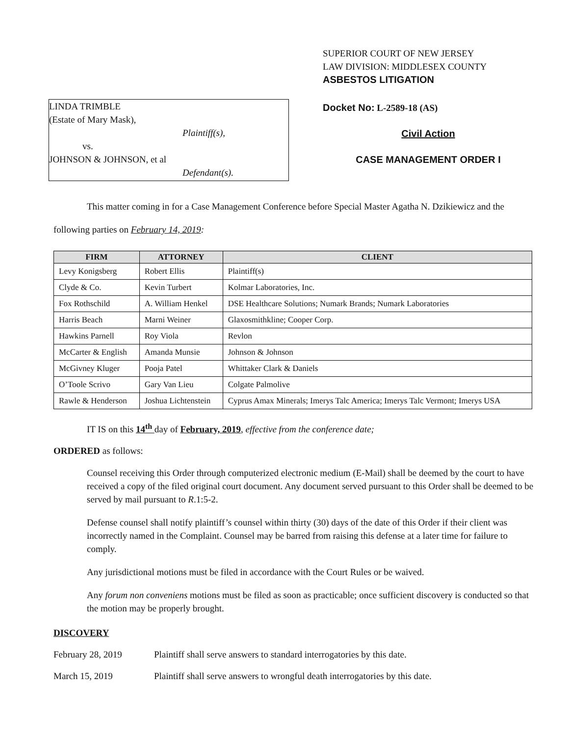LINDA TRIMBLE
(Estate of Mary Mask),
Plaintiff(s),
vs.
JOHNSON & JOHNSON, et al
Defendant(s).
SUPERIOR COURT OF NEW JERSEY
LAW DIVISION: MIDDLESEX COUNTY
ASBESTOS LITIGATION
Docket No: L-2589-18 (AS)
Civil Action
CASE MANAGEMENT ORDER I
This matter coming in for a Case Management Conference before Special Master Agatha N. Dzikiewicz and the following parties on February 14, 2019:
| FIRM | ATTORNEY | CLIENT |
| --- | --- | --- |
| Levy Konigsberg | Robert Ellis | Plaintiff(s) |
| Clyde & Co. | Kevin Turbert | Kolmar Laboratories, Inc. |
| Fox Rothschild | A. William Henkel | DSE Healthcare Solutions; Numark Brands; Numark Laboratories |
| Harris Beach | Marni Weiner | Glaxosmithkline; Cooper Corp. |
| Hawkins Parnell | Roy Viola | Revlon |
| McCarter & English | Amanda Munsie | Johnson & Johnson |
| McGivney Kluger | Pooja Patel | Whittaker Clark & Daniels |
| O’Toole Scrivo | Gary Van Lieu | Colgate Palmolive |
| Rawle & Henderson | Joshua Lichtenstein | Cyprus Amax Minerals; Imerys Talc America; Imerys Talc Vermont; Imerys USA |
IT IS on this 14<sup>th</sup> day of February, 2019, effective from the conference date;
ORDERED as follows:
Counsel receiving this Order through computerized electronic medium (E-Mail) shall be deemed by the court to have received a copy of the filed original court document. Any document served pursuant to this Order shall be deemed to be served by mail pursuant to R.1:5-2.
Defense counsel shall notify plaintiff’s counsel within thirty (30) days of the date of this Order if their client was incorrectly named in the Complaint. Counsel may be barred from raising this defense at a later time for failure to comply.
Any jurisdictional motions must be filed in accordance with the Court Rules or be waived.
Any forum non conveniens motions must be filed as soon as practicable; once sufficient discovery is conducted so that the motion may be properly brought.
DISCOVERY
February 28, 2019 Plaintiff shall serve answers to standard interrogatories by this date.
March 15, 2019 Plaintiff shall serve answers to wrongful death interrogatories by this date.